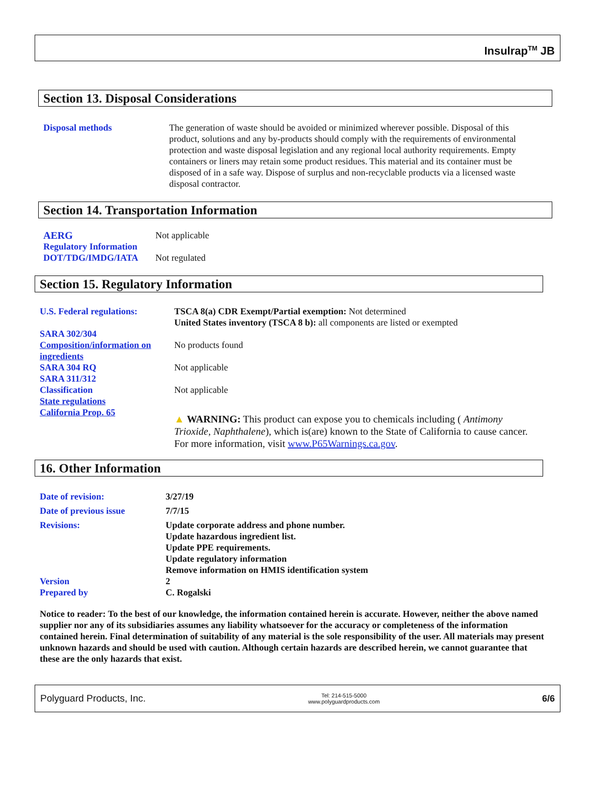Insulrap<sup>TM</sup> JB
Section 13. Disposal Considerations
| Disposal methods | The generation of waste should be avoided or minimized wherever possible. Disposal of this product, solutions and any by-products should comply with the requirements of environmental protection and waste disposal legislation and any regional local authority requirements. Empty containers or liners may retain some product residues. This material and its container must be disposed of in a safe way. Dispose of surplus and non-recyclable products via a licensed waste disposal contractor. |
Section 14. Transportation Information
| AERG | Not applicable |
| Regulatory Information DOT/TDG/IMDG/IATA | Not regulated |
Section 15. Regulatory Information
| U.S. Federal regulations: | TSCA 8(a) CDR Exempt/Partial exemption: Not determined United States inventory (TSCA 8 b): all components are listed or exempted |
| SARA 302/304 Composition/information on ingredients | No products found |
| SARA 304 RQ | Not applicable |
| SARA 311/312 Classification | Not applicable |
| State regulations | |
| California Prop. 65 | ▲ WARNING: This product can expose you to chemicals including ( Antimony Trioxide, Naphthalene ), which is(are) known to the State of California to cause cancer. For more information, visit www.P65Warnings.ca.gov . |
16. Other Information
| Date of revision: | 3/27/19 |
| Date of previous issue | 7/7/15 |
| Revisions: | Update corporate address and phone number. Update hazardous ingredient list. Update PPE requirements. Update regulatory information Remove information on HMIS identification system |
| Version | 2 |
| Prepared by | C. Rogalski |
Notice to reader: To the best of our knowledge, the information contained herein is accurate. However, neither the above named supplier nor any of its subsidiaries assumes any liability whatsoever for the accuracy or completeness of the information contained herein. Final determination of suitability of any material is the sole responsibility of the user. All materials may present unknown hazards and should be used with caution. Although certain hazards are described herein, we cannot guarantee that these are the only hazards that exist.
Polyguard Products, Inc. Tel: 214-515-5000
www.polyguardproducts.com 6/6